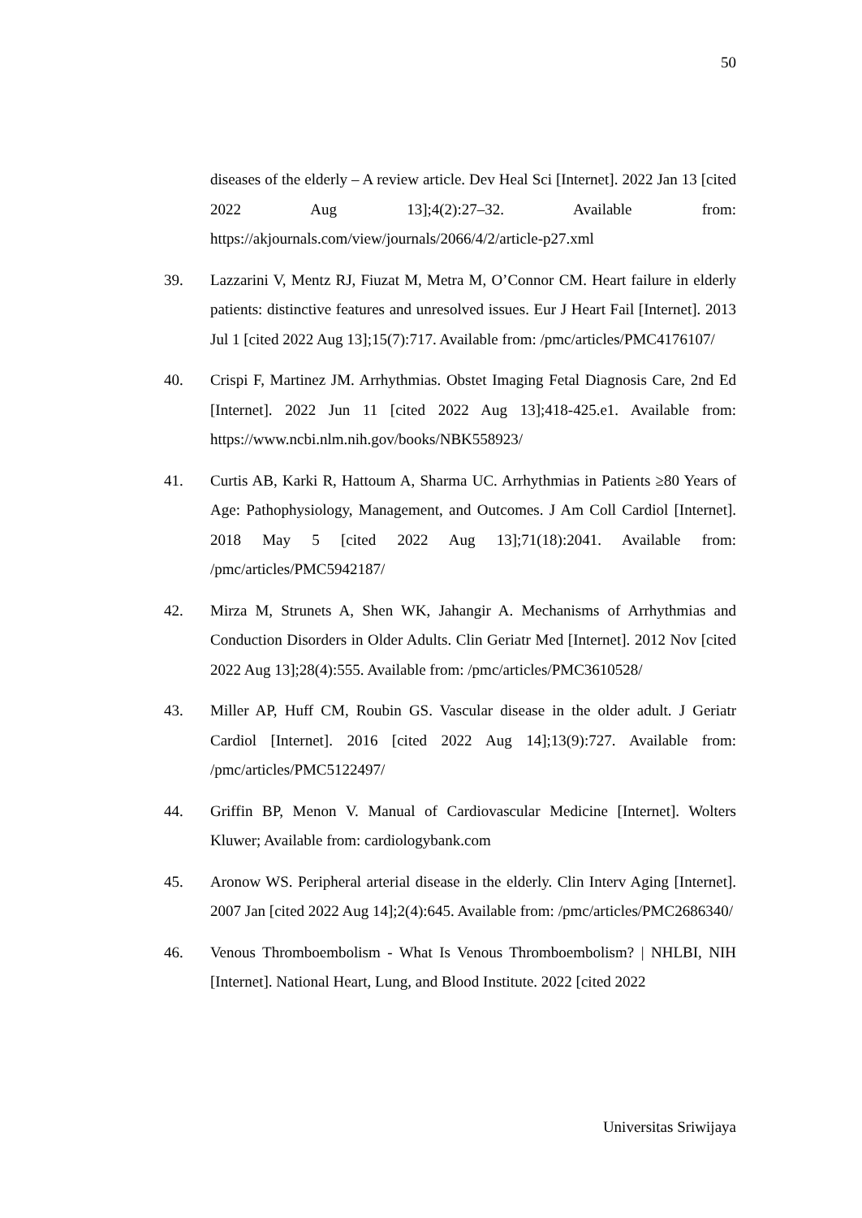50
diseases of the elderly – A review article. Dev Heal Sci [Internet]. 2022 Jan 13 [cited 2022 Aug 13];4(2):27–32. Available from: https://akjournals.com/view/journals/2066/4/2/article-p27.xml
39. Lazzarini V, Mentz RJ, Fiuzat M, Metra M, O’Connor CM. Heart failure in elderly patients: distinctive features and unresolved issues. Eur J Heart Fail [Internet]. 2013 Jul 1 [cited 2022 Aug 13];15(7):717. Available from: /pmc/articles/PMC4176107/
40. Crispi F, Martinez JM. Arrhythmias. Obstet Imaging Fetal Diagnosis Care, 2nd Ed [Internet]. 2022 Jun 11 [cited 2022 Aug 13];418-425.e1. Available from: https://www.ncbi.nlm.nih.gov/books/NBK558923/
41. Curtis AB, Karki R, Hattoum A, Sharma UC. Arrhythmias in Patients ≥80 Years of Age: Pathophysiology, Management, and Outcomes. J Am Coll Cardiol [Internet]. 2018 May 5 [cited 2022 Aug 13];71(18):2041. Available from: /pmc/articles/PMC5942187/
42. Mirza M, Strunets A, Shen WK, Jahangir A. Mechanisms of Arrhythmias and Conduction Disorders in Older Adults. Clin Geriatr Med [Internet]. 2012 Nov [cited 2022 Aug 13];28(4):555. Available from: /pmc/articles/PMC3610528/
43. Miller AP, Huff CM, Roubin GS. Vascular disease in the older adult. J Geriatr Cardiol [Internet]. 2016 [cited 2022 Aug 14];13(9):727. Available from: /pmc/articles/PMC5122497/
44. Griffin BP, Menon V. Manual of Cardiovascular Medicine [Internet]. Wolters Kluwer; Available from: cardiologybank.com
45. Aronow WS. Peripheral arterial disease in the elderly. Clin Interv Aging [Internet]. 2007 Jan [cited 2022 Aug 14];2(4):645. Available from: /pmc/articles/PMC2686340/
46. Venous Thromboembolism - What Is Venous Thromboembolism? | NHLBI, NIH [Internet]. National Heart, Lung, and Blood Institute. 2022 [cited 2022
Universitas Sriwijaya